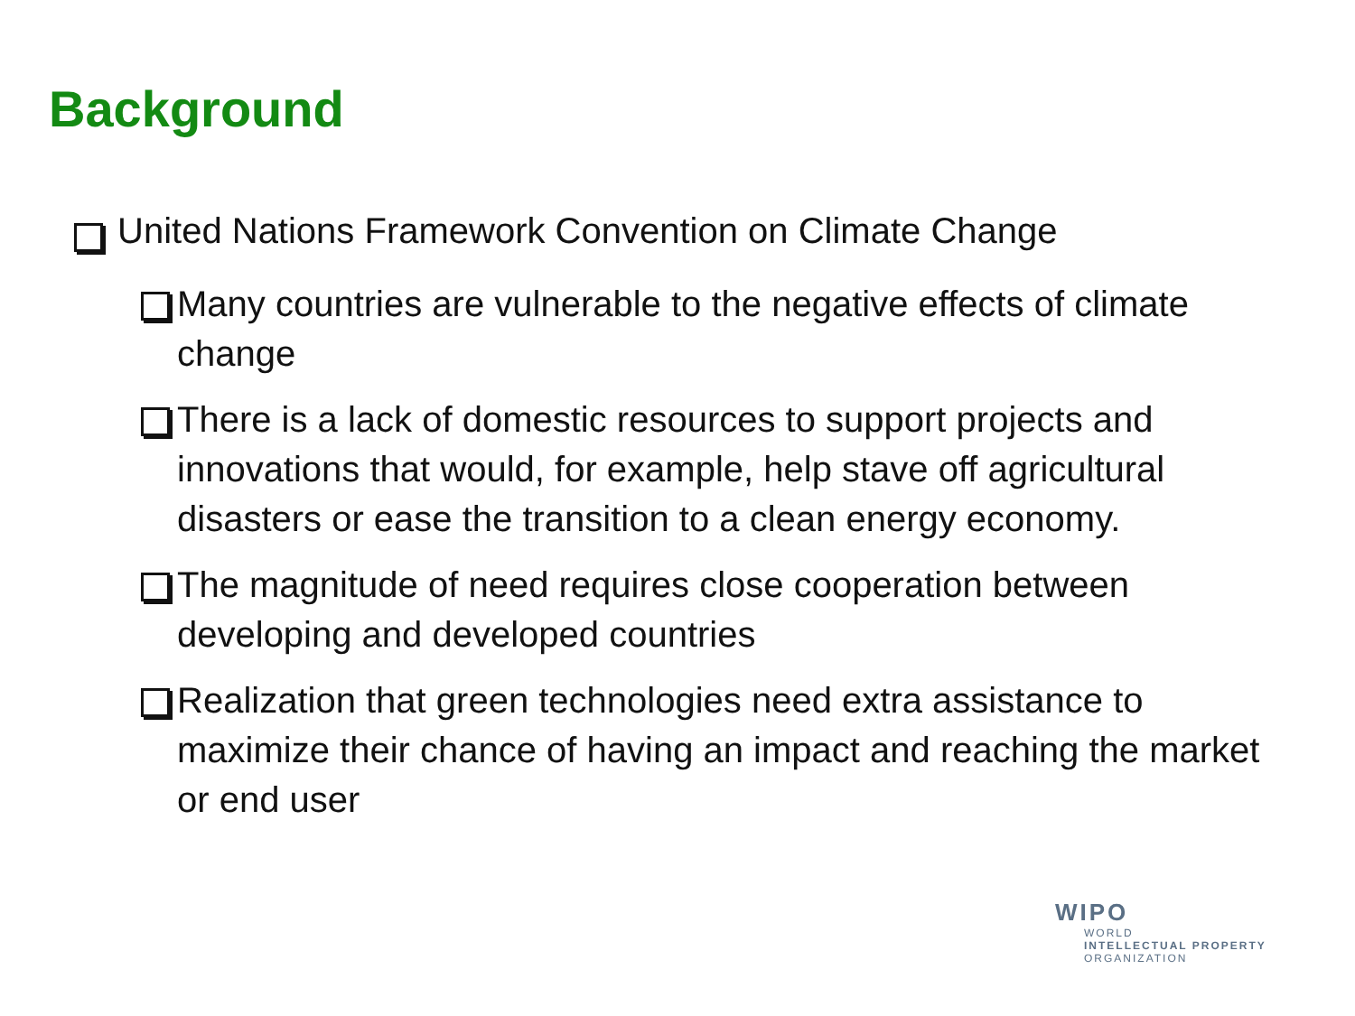Background
United Nations Framework Convention on Climate Change
Many countries are vulnerable to the negative effects of climate change
There is a lack of domestic resources to support projects and innovations that would, for example, help stave off agricultural disasters or ease the transition to a clean energy economy.
The magnitude of need requires close cooperation between developing and developed countries
Realization that green technologies need extra assistance to maximize their chance of having an impact and reaching the market or end user
WIPO
WORLD
INTELLECTUAL PROPERTY
ORGANIZATION